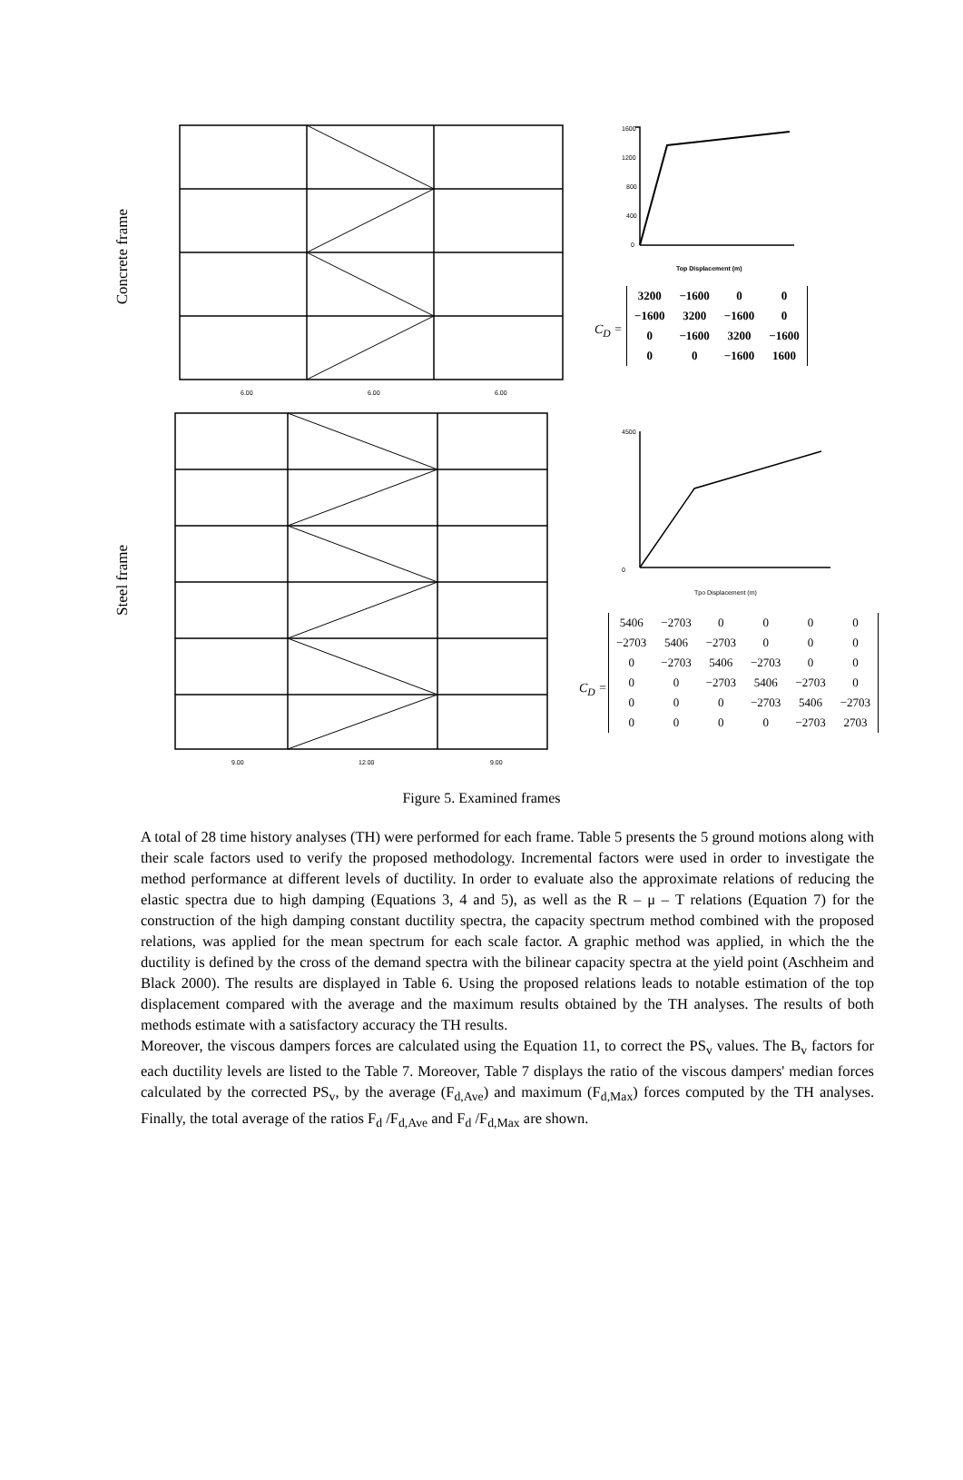Concrete frame
Steel frame
1600
1200
800
400
0
Top Displacement (m)
4500
0
Tpo Displacement (m)
6.00
6.00
6.00
9.00
12.00
9.00
C<sub>D</sub> =
| 3200 | −1600 | 0 | 0 |
| −1600 | 3200 | −1600 | 0 |
| 0 | −1600 | 3200 | −1600 |
| 0 | 0 | −1600 | 1600 |
C<sub>D</sub> =
| 5406 | −2703 | 0 | 0 | 0 | 0 |
| −2703 | 5406 | −2703 | 0 | 0 | 0 |
| 0 | −2703 | 5406 | −2703 | 0 | 0 |
| 0 | 0 | −2703 | 5406 | −2703 | 0 |
| 0 | 0 | 0 | −2703 | 5406 | −2703 |
| 0 | 0 | 0 | 0 | −2703 | 2703 |
Figure 5. Examined frames
A total of 28 time history analyses (TH) were performed for each frame. Table 5 presents the 5 ground motions along with their scale factors used to verify the proposed methodology. Incremental factors were used in order to investigate the method performance at different levels of ductility. In order to evaluate also the approximate relations of reducing the elastic spectra due to high damping (Equations 3, 4 and 5), as well as the R – μ – T relations (Equation 7) for the construction of the high damping constant ductility spectra, the capacity spectrum method combined with the proposed relations, was applied for the mean spectrum for each scale factor. A graphic method was applied, in which the the ductility is defined by the cross of the demand spectra with the bilinear capacity spectra at the yield point (Aschheim and Black 2000). The results are displayed in Table 6. Using the proposed relations leads to notable estimation of the top displacement compared with the average and the maximum results obtained by the TH analyses. The results of both methods estimate with a satisfactory accuracy the TH results.
Moreover, the viscous dampers forces are calculated using the Equation 11, to correct the PS<sub>v</sub> values. The B<sub>v</sub> factors for each ductility levels are listed to the Table 7. Moreover, Table 7 displays the ratio of the viscous dampers' median forces calculated by the corrected PS<sub>v</sub>, by the average (F<sub>d,Ave</sub>) and maximum (F<sub>d,Max</sub>) forces computed by the TH analyses. Finally, the total average of the ratios F<sub>d</sub> /F<sub>d,Ave</sub> and F<sub>d</sub> /F<sub>d,Max</sub> are shown.